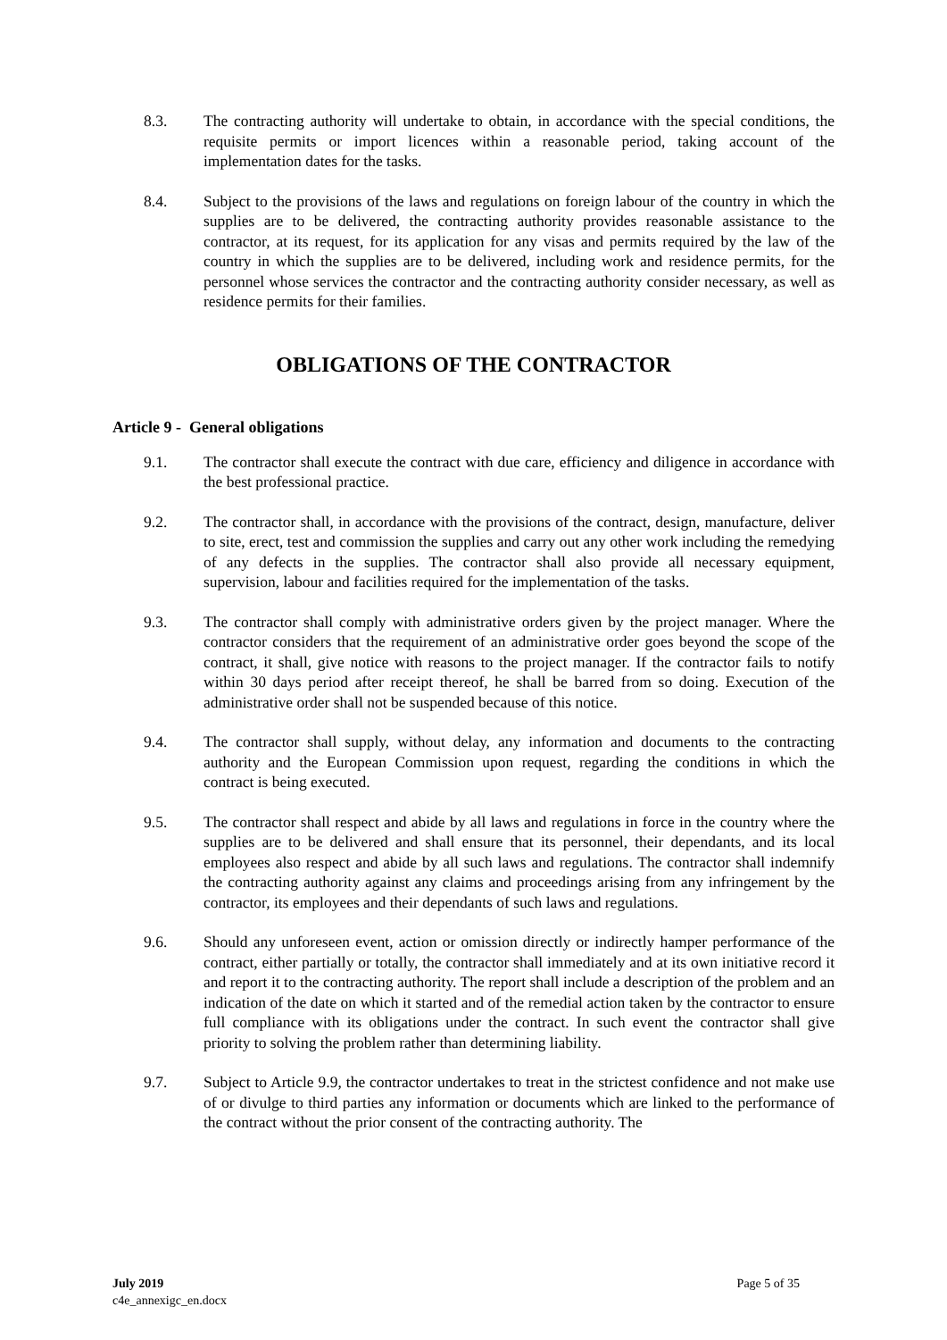8.3. The contracting authority will undertake to obtain, in accordance with the special conditions, the requisite permits or import licences within a reasonable period, taking account of the implementation dates for the tasks.
8.4. Subject to the provisions of the laws and regulations on foreign labour of the country in which the supplies are to be delivered, the contracting authority provides reasonable assistance to the contractor, at its request, for its application for any visas and permits required by the law of the country in which the supplies are to be delivered, including work and residence permits, for the personnel whose services the contractor and the contracting authority consider necessary, as well as residence permits for their families.
OBLIGATIONS OF THE CONTRACTOR
Article 9 - General obligations
9.1. The contractor shall execute the contract with due care, efficiency and diligence in accordance with the best professional practice.
9.2. The contractor shall, in accordance with the provisions of the contract, design, manufacture, deliver to site, erect, test and commission the supplies and carry out any other work including the remedying of any defects in the supplies. The contractor shall also provide all necessary equipment, supervision, labour and facilities required for the implementation of the tasks.
9.3. The contractor shall comply with administrative orders given by the project manager. Where the contractor considers that the requirement of an administrative order goes beyond the scope of the contract, it shall, give notice with reasons to the project manager. If the contractor fails to notify within 30 days period after receipt thereof, he shall be barred from so doing. Execution of the administrative order shall not be suspended because of this notice.
9.4. The contractor shall supply, without delay, any information and documents to the contracting authority and the European Commission upon request, regarding the conditions in which the contract is being executed.
9.5. The contractor shall respect and abide by all laws and regulations in force in the country where the supplies are to be delivered and shall ensure that its personnel, their dependants, and its local employees also respect and abide by all such laws and regulations. The contractor shall indemnify the contracting authority against any claims and proceedings arising from any infringement by the contractor, its employees and their dependants of such laws and regulations.
9.6. Should any unforeseen event, action or omission directly or indirectly hamper performance of the contract, either partially or totally, the contractor shall immediately and at its own initiative record it and report it to the contracting authority. The report shall include a description of the problem and an indication of the date on which it started and of the remedial action taken by the contractor to ensure full compliance with its obligations under the contract. In such event the contractor shall give priority to solving the problem rather than determining liability.
9.7. Subject to Article 9.9, the contractor undertakes to treat in the strictest confidence and not make use of or divulge to third parties any information or documents which are linked to the performance of the contract without the prior consent of the contracting authority. The
July 2019
c4e_annexigc_en.docx
Page 5 of 35